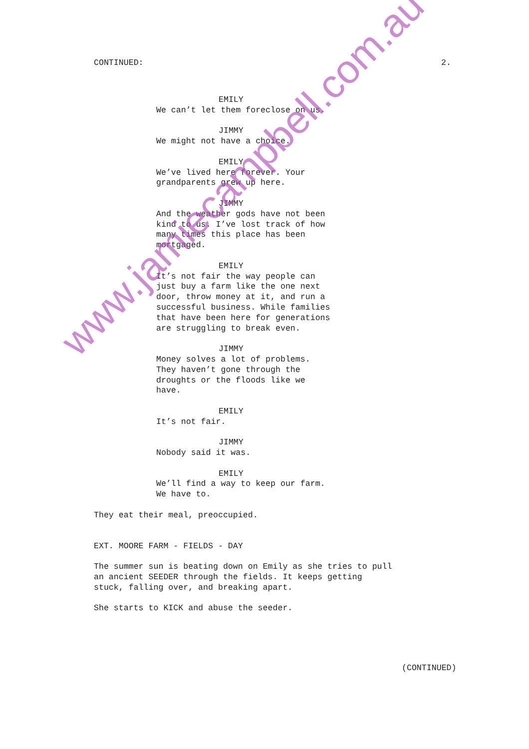CONTINUED: 2.
EMILY We can’t let them foreclose on us.
JIMMY We might not have a choice.
EMILY We’ve lived here forever. Your grandparents grew up here.
JIMMY And the weather gods have not been kind to us. I’ve lost track of how many times this place has been mortgaged.
EMILY It’s not fair the way people can just buy a farm like the one next door, throw money at it, and run a successful business. While families that have been here for generations are struggling to break even.
JIMMY Money solves a lot of problems. They haven’t gone through the droughts or the floods like we have.
EMILY It’s not fair.
JIMMY Nobody said it was.
EMILY We’ll find a way to keep our farm. We have to.
They eat their meal, preoccupied.
EXT. MOORE FARM - FIELDS - DAY
The summer sun is beating down on Emily as she tries to pull an ancient SEEDER through the fields. It keeps getting stuck, falling over, and breaking apart.
She starts to KICK and abuse the seeder.
(CONTINUED)
www.jamiecampbell.com.au